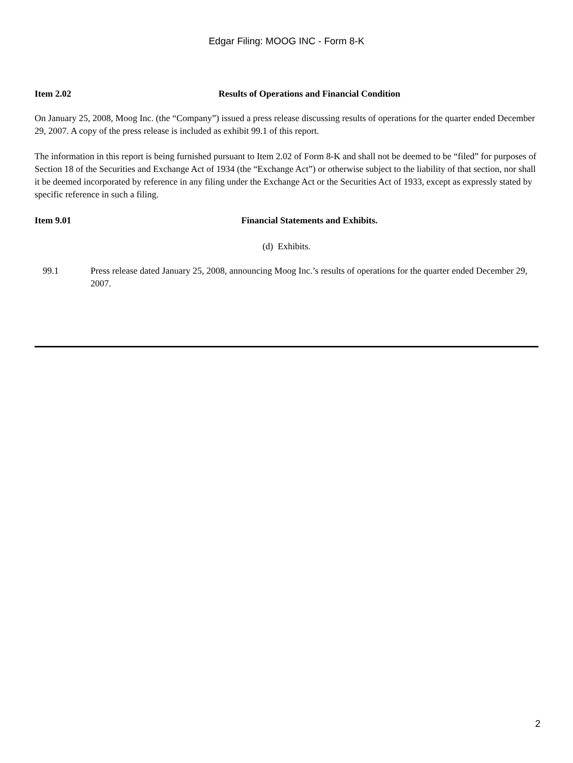Edgar Filing: MOOG INC - Form 8-K
Item 2.02 Results of Operations and Financial Condition
On January 25, 2008, Moog Inc. (the “Company”) issued a press release discussing results of operations for the quarter ended December 29, 2007. A copy of the press release is included as exhibit 99.1 of this report.
The information in this report is being furnished pursuant to Item 2.02 of Form 8-K and shall not be deemed to be “filed” for purposes of Section 18 of the Securities and Exchange Act of 1934 (the “Exchange Act”) or otherwise subject to the liability of that section, nor shall it be deemed incorporated by reference in any filing under the Exchange Act or the Securities Act of 1933, except as expressly stated by specific reference in such a filing.
Item 9.01 Financial Statements and Exhibits.
(d) Exhibits.
99.1 Press release dated January 25, 2008, announcing Moog Inc.’s results of operations for the quarter ended December 29, 2007.
2